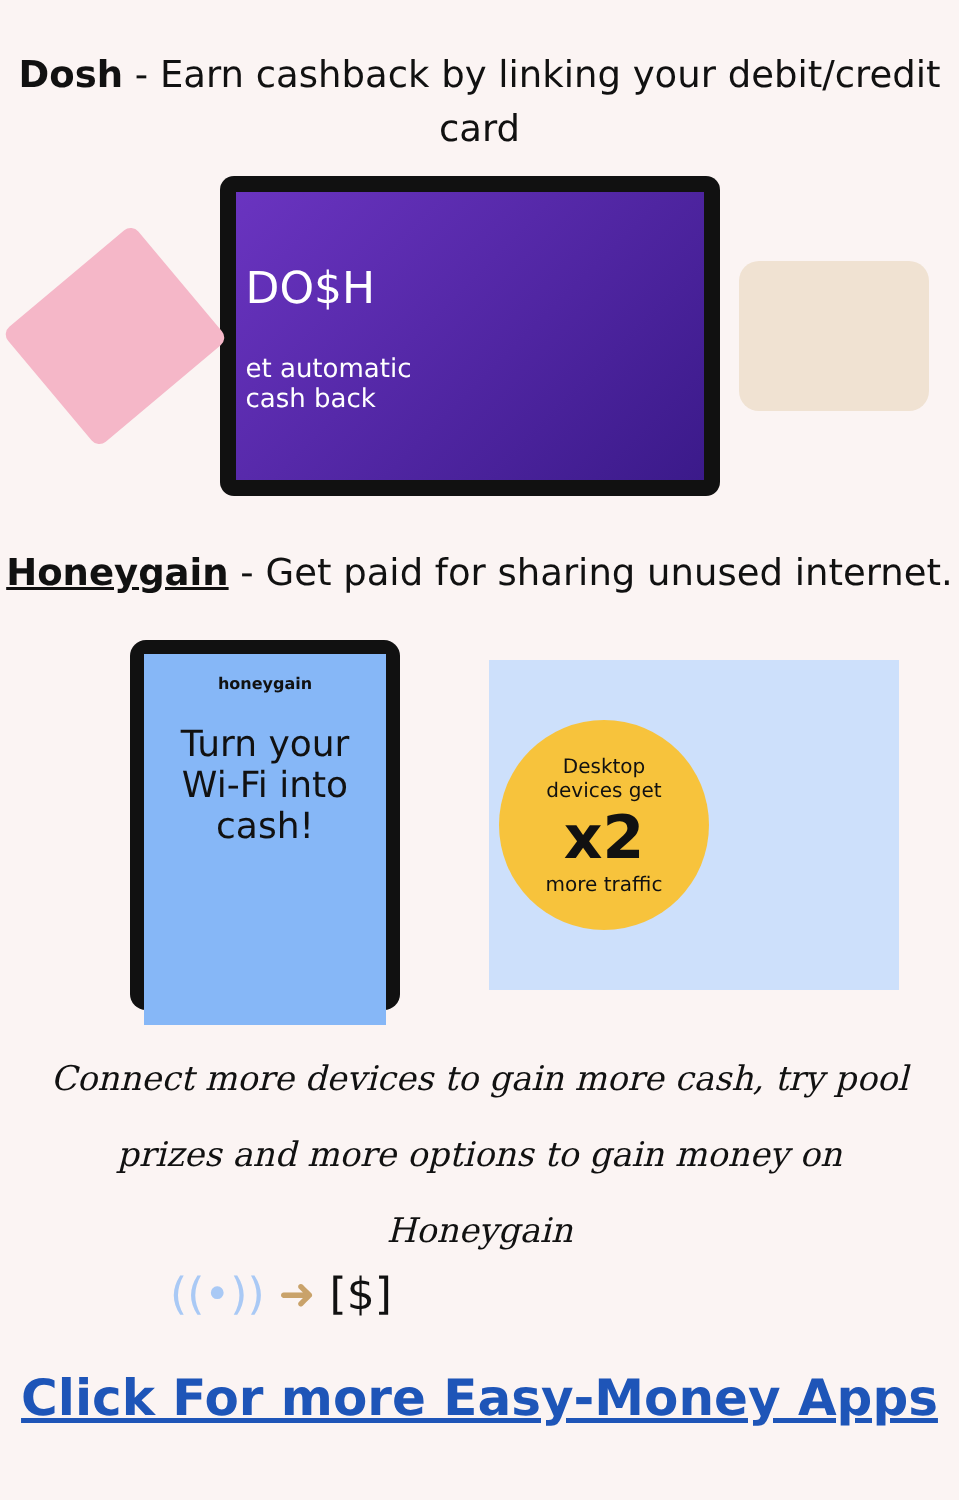Dosh - Earn cashback by linking your debit/credit card
DO$H
et automatic
cash back
Honeygain - Get paid for sharing unused internet.
honeygain
Turn your
Wi-Fi into cash!
Desktop
devices get
x2
more traffic
Connect more devices to gain more cash, try pool prizes and more options to gain money on Honeygain
((•)) ➜ [$]
Click For more Easy-Money Apps